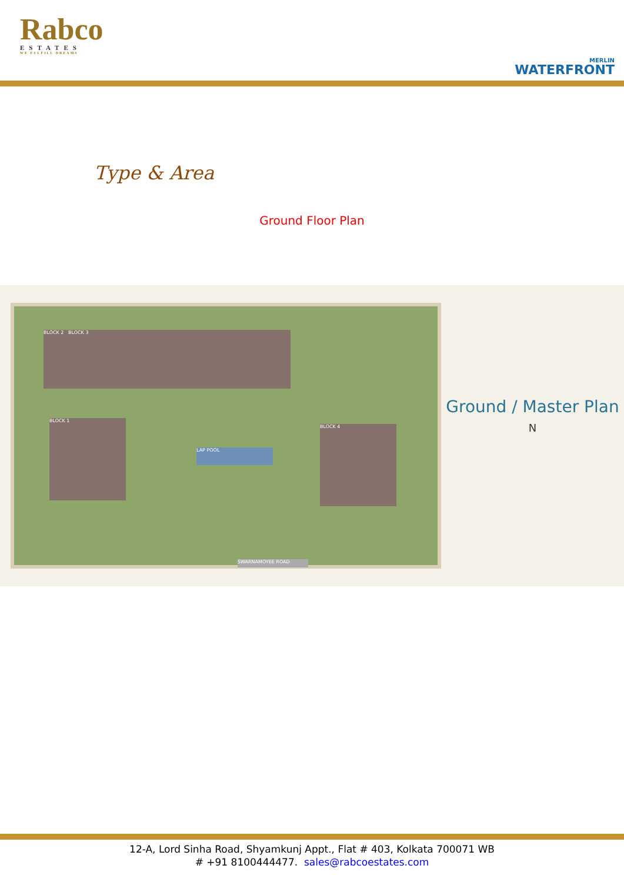Rabco
ESTATES
WE FULFILL DREAMS
MERLIN
WATERFRONT
Type & Area
Ground Floor Plan
BLOCK 2 BLOCK 3
BLOCK 1
BLOCK 4
LAP POOL
SWARNAMOYEE ROAD
Ground / Master Plan
N
12-A, Lord Sinha Road, Shyamkunj Appt., Flat # 403, Kolkata 700071 WB
# +91 8100444477. sales@rabcoestates.com